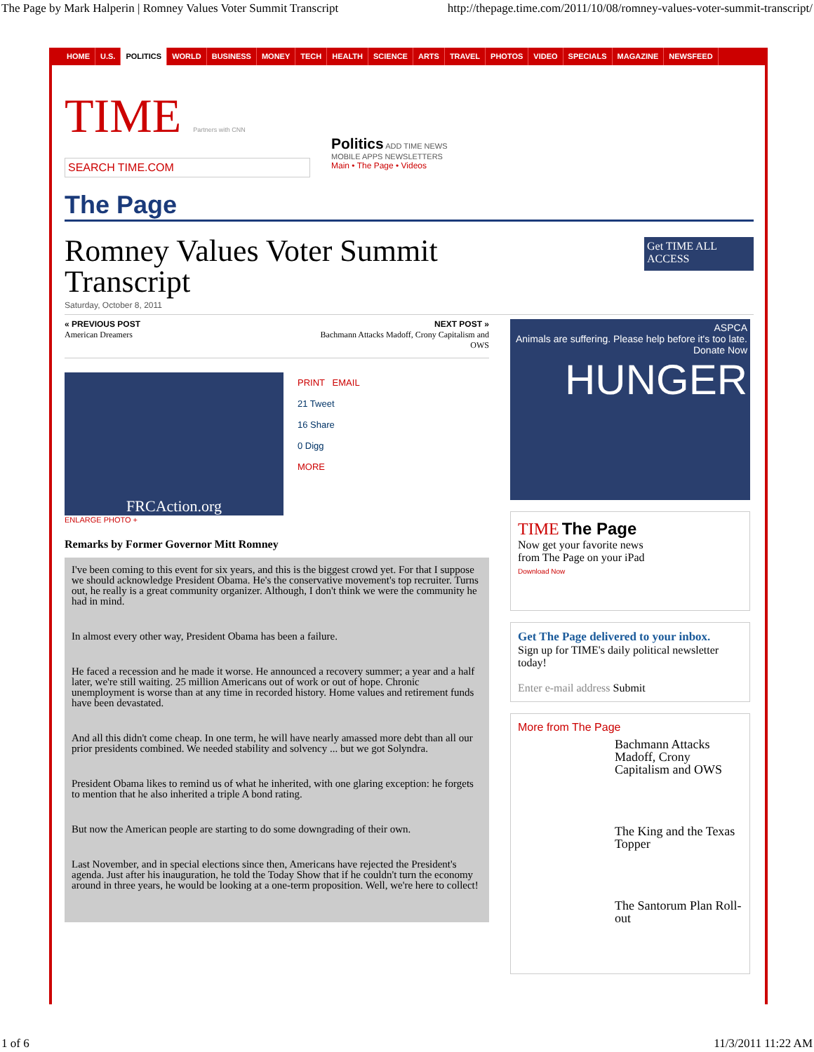The Page by Mark Halperin | Romney Values Voter Summit Transcript http://thepage.time.com/2011/10/08/romney-values-voter-summit-transcript/
HOME U.S. POLITICS WORLD BUSINESS MONEY TECH HEALTH SCIENCE ARTS TRAVEL PHOTOS VIDEO SPECIALS MAGAZINE NEWSFEED
TIME Partners with CNN
SEARCH TIME.COM
Politics ADD TIME NEWS
MOBILE APPS NEWSLETTERS
Main • The Page • Videos
The Page
Romney Values Voter Summit
Transcript
Get TIME ALL ACCESS
Saturday, October 8, 2011
« PREVIOUS POST
American Dreamers
NEXT POST »
Bachmann Attacks Madoff, Crony Capitalism and
OWS
FRCAction.org
ENLARGE PHOTO +
PRINT EMAIL
21 Tweet
16 Share
0 Digg
MORE
Remarks by Former Governor Mitt Romney
I've been coming to this event for six years, and this is the biggest crowd yet. For that I suppose we should acknowledge President Obama. He's the conservative movement's top recruiter. Turns out, he really is a great community organizer. Although, I don't think we were the community he had in mind.
In almost every other way, President Obama has been a failure.
He faced a recession and he made it worse. He announced a recovery summer; a year and a half later, we're still waiting. 25 million Americans out of work or out of hope. Chronic unemployment is worse than at any time in recorded history. Home values and retirement funds have been devastated.
And all this didn't come cheap. In one term, he will have nearly amassed more debt than all our prior presidents combined. We needed stability and solvency ... but we got Solyndra.
President Obama likes to remind us of what he inherited, with one glaring exception: he forgets to mention that he also inherited a triple A bond rating.
But now the American people are starting to do some downgrading of their own.
Last November, and in special elections since then, Americans have rejected the President's agenda. Just after his inauguration, he told the Today Show that if he couldn't turn the economy around in three years, he would be looking at a one-term proposition. Well, we're here to collect!
ASPCA
Animals are suffering. Please help before it's too late.
Donate Now
HUNGER
TIME The Page
Now get your favorite news
from The Page on your iPad
Download Now
Get The Page delivered to your inbox.
Sign up for TIME's daily political newsletter today!
Enter e-mail address Submit
More from The Page
Bachmann Attacks Madoff, Crony Capitalism and OWS
The King and the Texas Topper
The Santorum Plan Roll-out
1 of 6 11/3/2011 11:22 AM